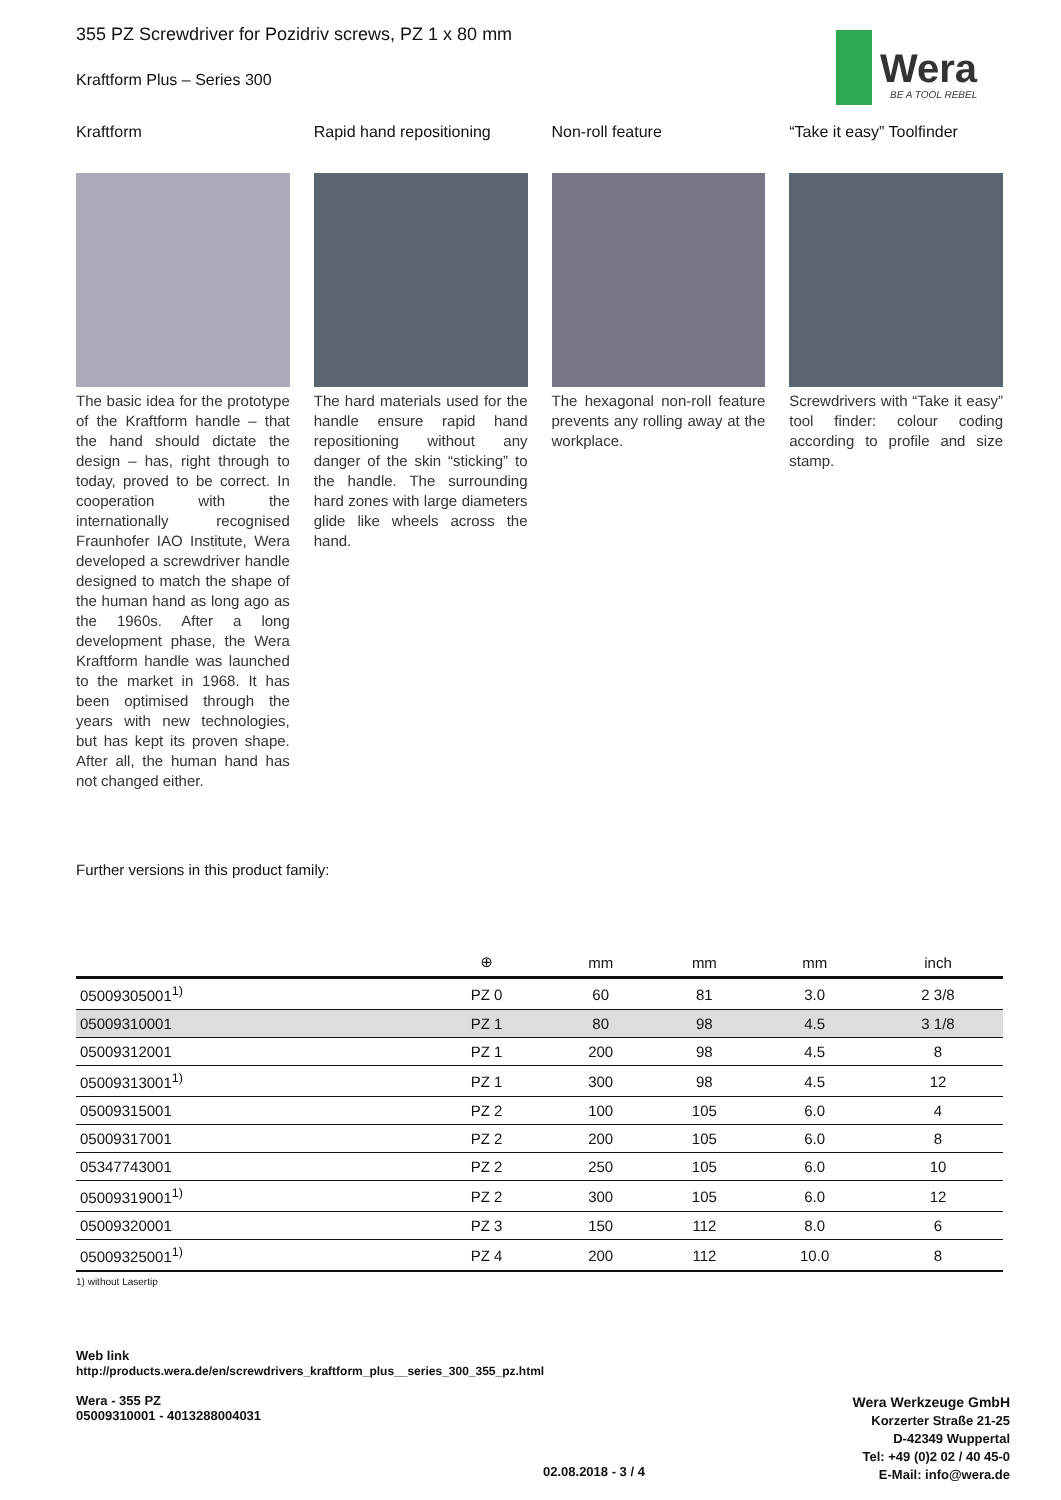355 PZ Screwdriver for Pozidriv screws, PZ 1 x 80 mm
Kraftform Plus – Series 300
Wera
BE A TOOL REBEL
Kraftform
The basic idea for the prototype of the Kraftform handle – that the hand should dictate the design – has, right through to today, proved to be correct. In cooperation with the internationally recognised Fraunhofer IAO Institute, Wera developed a screwdriver handle designed to match the shape of the human hand as long ago as the 1960s. After a long development phase, the Wera Kraftform handle was launched to the market in 1968. It has been optimised through the years with new technologies, but has kept its proven shape. After all, the human hand has not changed either.
Rapid hand repositioning
The hard materials used for the handle ensure rapid hand repositioning without any danger of the skin “sticking” to the handle. The surrounding hard zones with large diameters glide like wheels across the hand.
Non-roll feature
The hexagonal non-roll feature prevents any rolling away at the workplace.
“Take it easy” Toolfinder
Screwdrivers with “Take it easy” tool finder: colour coding according to profile and size stamp.
Further versions in this product family:
| | ⊕ | mm | mm | mm | inch |
| --- | --- | --- | --- | --- | --- |
| 05009305001<sup>1)</sup> | PZ 0 | 60 | 81 | 3.0 | 2 3/8 |
| 05009310001 | PZ 1 | 80 | 98 | 4.5 | 3 1/8 |
| 05009312001 | PZ 1 | 200 | 98 | 4.5 | 8 |
| 05009313001<sup>1)</sup> | PZ 1 | 300 | 98 | 4.5 | 12 |
| 05009315001 | PZ 2 | 100 | 105 | 6.0 | 4 |
| 05009317001 | PZ 2 | 200 | 105 | 6.0 | 8 |
| 05347743001 | PZ 2 | 250 | 105 | 6.0 | 10 |
| 05009319001<sup>1)</sup> | PZ 2 | 300 | 105 | 6.0 | 12 |
| 05009320001 | PZ 3 | 150 | 112 | 8.0 | 6 |
| 05009325001<sup>1)</sup> | PZ 4 | 200 | 112 | 10.0 | 8 |
1) without Lasertip
Web link
http://products.wera.de/en/screwdrivers_kraftform_plus__series_300_355_pz.html
Wera - 355 PZ
05009310001 - 4013288004031
Wera Werkzeuge GmbH
Korzerter Straße 21-25
D-42349 Wuppertal
Tel: +49 (0)2 02 / 40 45-0
E-Mail: info@wera.de
02.08.2018 - 3 / 4